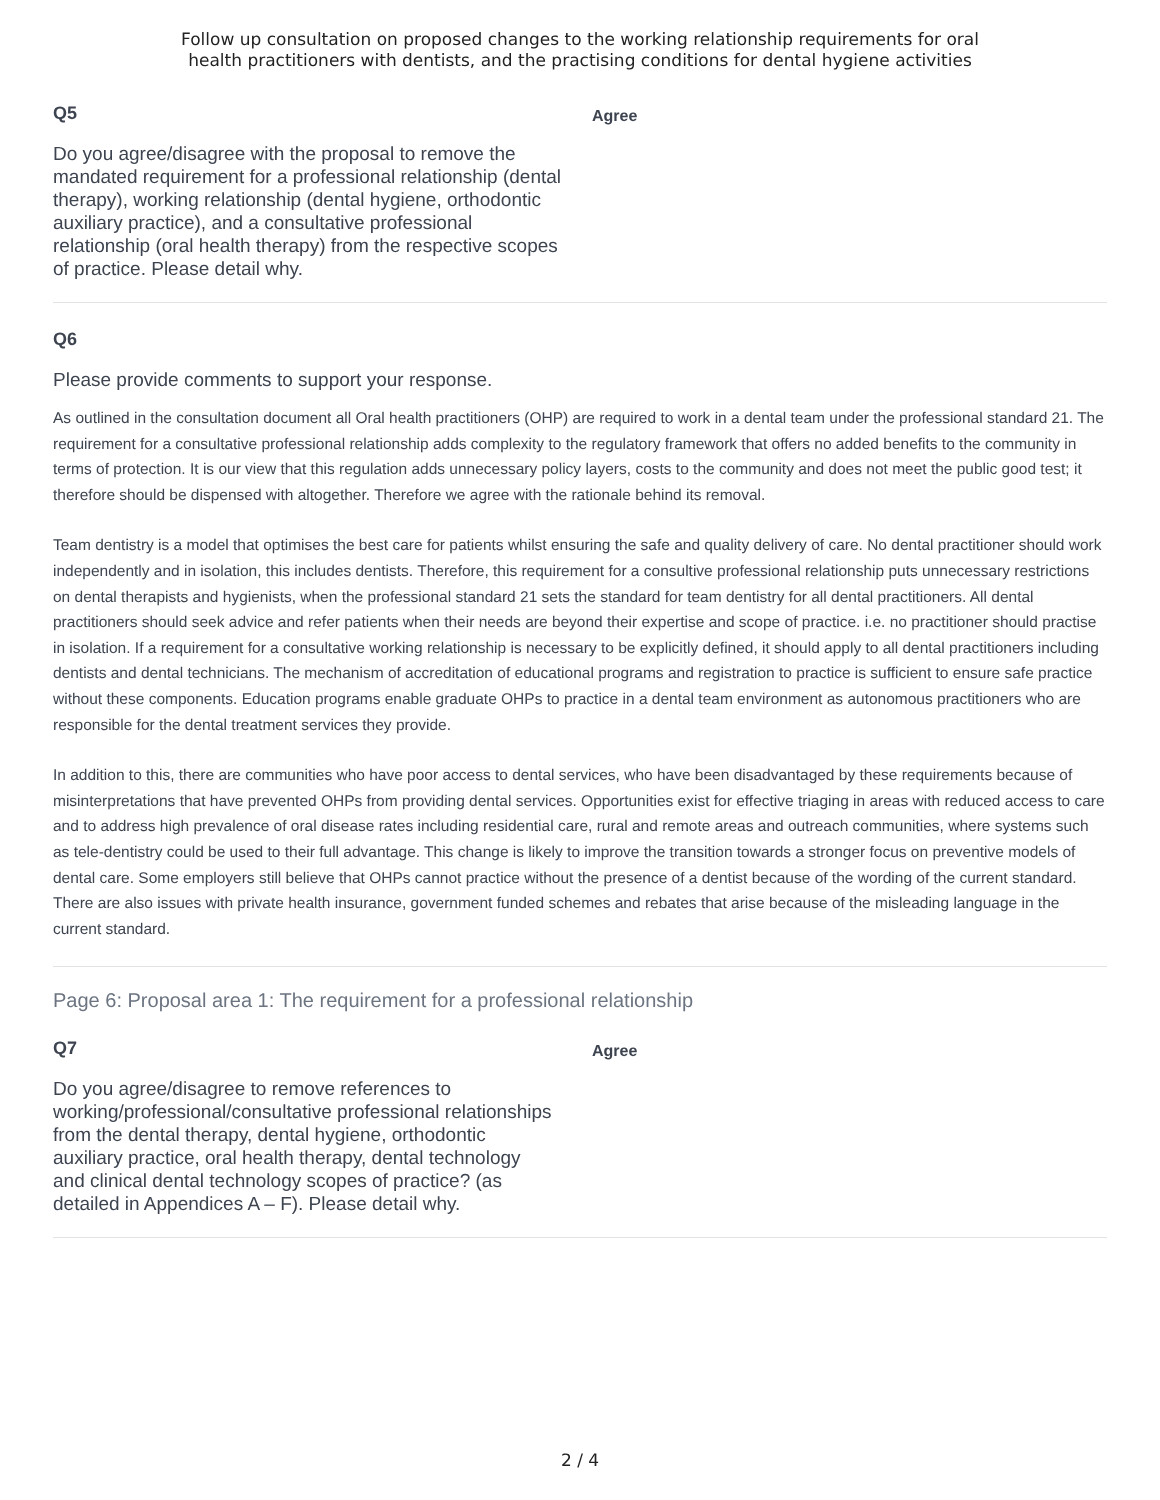Follow up consultation on proposed changes to the working relationship requirements for oral
health practitioners with dentists, and the practising conditions for dental hygiene activities
Q5
Do you agree/disagree with the proposal to remove the mandated requirement for a professional relationship (dental therapy), working relationship (dental hygiene, orthodontic auxiliary practice), and a consultative professional relationship (oral health therapy) from the respective scopes of practice. Please detail why.
Agree
Q6
Please provide comments to support your response.
As outlined in the consultation document all Oral health practitioners (OHP) are required to work in a dental team under the professional standard 21. The requirement for a consultative professional relationship adds complexity to the regulatory framework that offers no added benefits to the community in terms of protection. It is our view that this regulation adds unnecessary policy layers, costs to the community and does not meet the public good test; it therefore should be dispensed with altogether. Therefore we agree with the rationale behind its removal.
Team dentistry is a model that optimises the best care for patients whilst ensuring the safe and quality delivery of care. No dental practitioner should work independently and in isolation, this includes dentists. Therefore, this requirement for a consultive professional relationship puts unnecessary restrictions on dental therapists and hygienists, when the professional standard 21 sets the standard for team dentistry for all dental practitioners. All dental practitioners should seek advice and refer patients when their needs are beyond their expertise and scope of practice. i.e. no practitioner should practise in isolation. If a requirement for a consultative working relationship is necessary to be explicitly defined, it should apply to all dental practitioners including dentists and dental technicians. The mechanism of accreditation of educational programs and registration to practice is sufficient to ensure safe practice without these components. Education programs enable graduate OHPs to practice in a dental team environment as autonomous practitioners who are responsible for the dental treatment services they provide.
In addition to this, there are communities who have poor access to dental services, who have been disadvantaged by these requirements because of misinterpretations that have prevented OHPs from providing dental services. Opportunities exist for effective triaging in areas with reduced access to care and to address high prevalence of oral disease rates including residential care, rural and remote areas and outreach communities, where systems such as tele-dentistry could be used to their full advantage. This change is likely to improve the transition towards a stronger focus on preventive models of dental care. Some employers still believe that OHPs cannot practice without the presence of a dentist because of the wording of the current standard. There are also issues with private health insurance, government funded schemes and rebates that arise because of the misleading language in the current standard.
Page 6: Proposal area 1: The requirement for a professional relationship
Q7
Do you agree/disagree to remove references to working/professional/consultative professional relationships from the dental therapy, dental hygiene, orthodontic auxiliary practice, oral health therapy, dental technology and clinical dental technology scopes of practice? (as detailed in Appendices A – F). Please detail why.
Agree
2 / 4